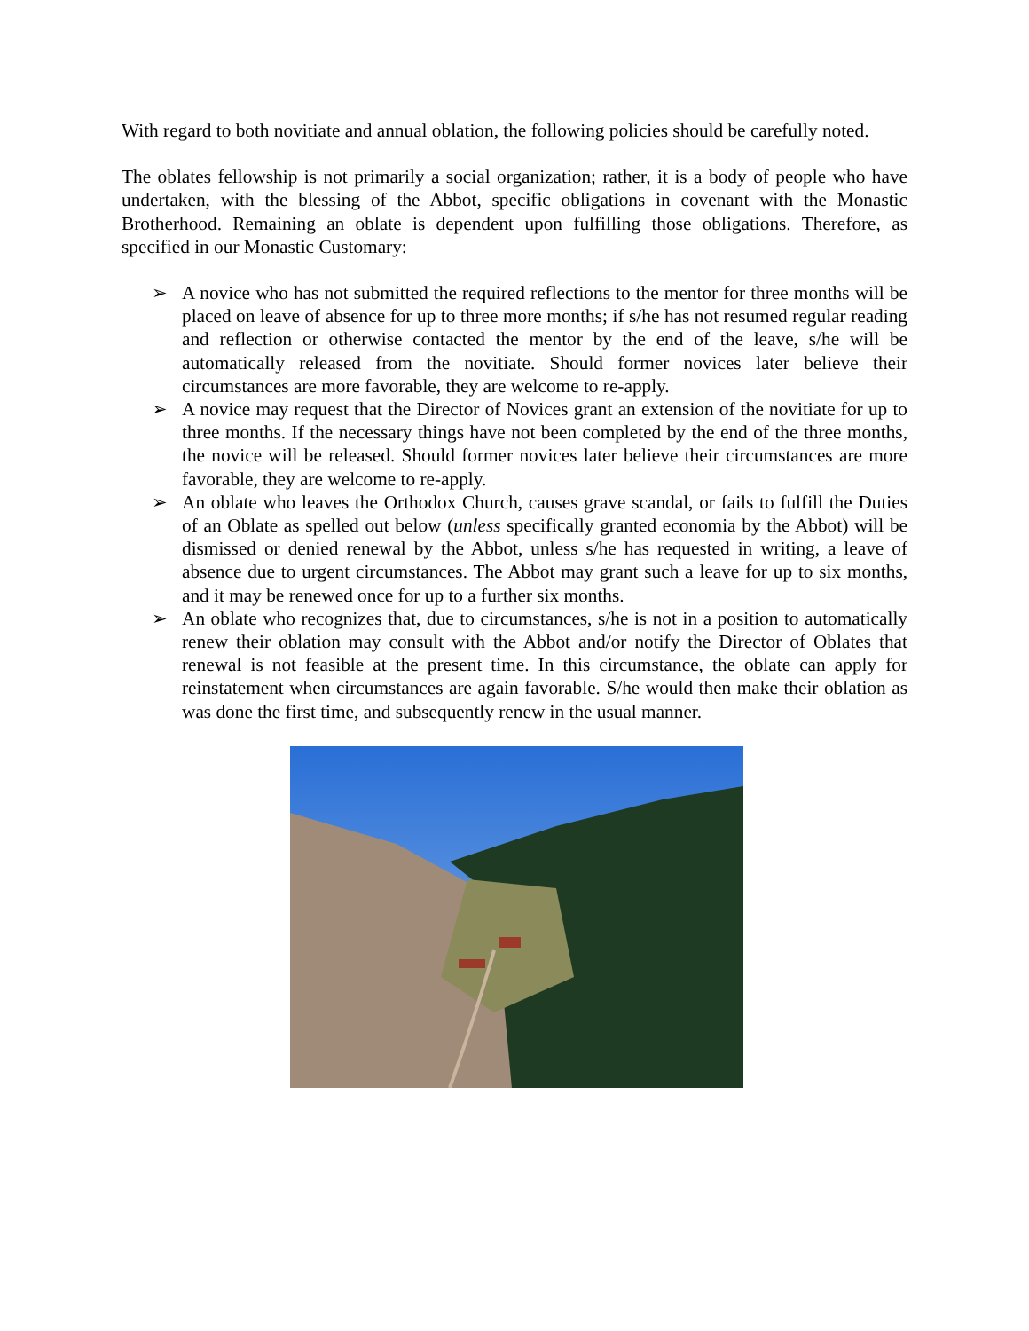With regard to both novitiate and annual oblation, the following policies should be carefully noted.
The oblates fellowship is not primarily a social organization; rather, it is a body of people who have undertaken, with the blessing of the Abbot, specific obligations in covenant with the Monastic Brotherhood. Remaining an oblate is dependent upon fulfilling those obligations. Therefore, as specified in our Monastic Customary:
➢ A novice who has not submitted the required reflections to the mentor for three months will be placed on leave of absence for up to three more months; if s/he has not resumed regular reading and reflection or otherwise contacted the mentor by the end of the leave, s/he will be automatically released from the novitiate. Should former novices later believe their circumstances are more favorable, they are welcome to re-apply.
➢ A novice may request that the Director of Novices grant an extension of the novitiate for up to three months. If the necessary things have not been completed by the end of the three months, the novice will be released. Should former novices later believe their circumstances are more favorable, they are welcome to re-apply.
➢ An oblate who leaves the Orthodox Church, causes grave scandal, or fails to fulfill the Duties of an Oblate as spelled out below (unless specifically granted economia by the Abbot) will be dismissed or denied renewal by the Abbot, unless s/he has requested in writing, a leave of absence due to urgent circumstances. The Abbot may grant such a leave for up to six months, and it may be renewed once for up to a further six months.
➢ An oblate who recognizes that, due to circumstances, s/he is not in a position to automatically renew their oblation may consult with the Abbot and/or notify the Director of Oblates that renewal is not feasible at the present time. In this circumstance, the oblate can apply for reinstatement when circumstances are again favorable. S/he would then make their oblation as was done the first time, and subsequently renew in the usual manner.